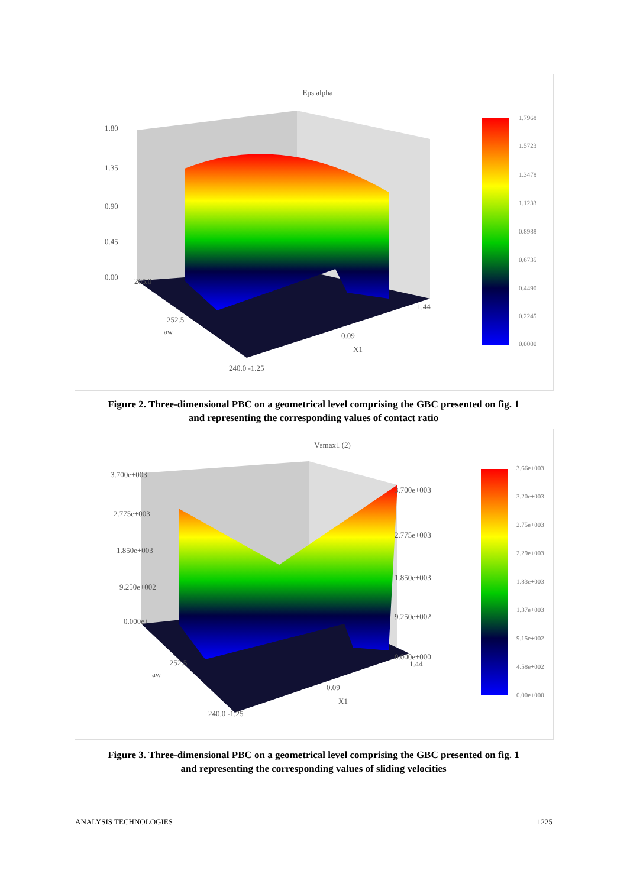Eps alpha
1.80
1.35
0.90
0.45
0.00
265.0
aw
252.5
240.0 -1.25
0.09
X1
1.44
1.7968
1.5723
1.3478
1.1233
0.8988
0.6735
0.4490
0.2245
0.0000
Figure 2. Three-dimensional PBC on a geometrical level comprising the GBC presented on fig. 1
and representing the corresponding values of contact ratio
Vsmax1 (2)
3.700e+003
2.775e+003
1.850e+003
9.250e+002
0.000e+
aw
252.5
240.0 -1.25
0.09
X1
3.700e+003
2.775e+003
1.850e+003
9.250e+002
0.000e+000
1.44
3.66e+003
3.20e+003
2.75e+003
2.29e+003
1.83e+003
1.37e+003
9.15e+002
4.58e+002
0.00e+000
Figure 3. Three-dimensional PBC on a geometrical level comprising the GBC presented on fig. 1
and representing the corresponding values of sliding velocities
ANALYSIS TECHNOLOGIES 1225